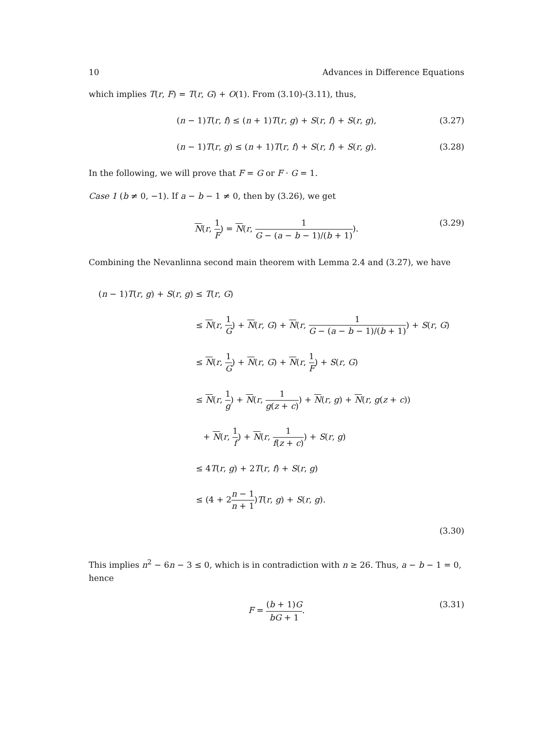10 Advances in Difference Equations
which implies T(r, F) = T(r, G) + O(1). From (3.10)-(3.11), thus,
(n − 1)T(r, f) ≤ (n + 1)T(r, g) + S(r, f) + S(r, g), (3.27)
(n − 1)T(r, g) ≤ (n + 1)T(r, f) + S(r, f) + S(r, g). (3.28)
In the following, we will prove that F = G or F · G = 1.
Case 1 (b ≠ 0, −1). If a − b − 1 ≠ 0, then by (3.26), we get
N(r, 1 F) = N(r, 1 G − (a − b − 1)/(b + 1)). (3.29)
Combining the Nevanlinna second main theorem with Lemma 2.4 and (3.27), we have
(n − 1)T(r, g) + S(r, g) ≤ T(r, G)
≤ N(r, 1 G) + N(r, G) + N(r, 1 G − (a − b − 1)/(b + 1)) + S(r, G)
≤ N(r, 1 G) + N(r, G) + N(r, 1 F) + S(r, G)
≤ N(r, 1 g) + N(r, 1 g(z + c)) + N(r, g) + N(r, g(z + c))
+ N(r, 1 f) + N(r, 1 f(z + c)) + S(r, g)
≤ 4T(r, g) + 2T(r, f) + S(r, g)
≤ (4 + 2n − 1 n + 1)T(r, g) + S(r, g).
(3.30)
This implies n<sup>2</sup> − 6n − 3 ≤ 0, which is in contradiction with n ≥ 26. Thus, a − b − 1 = 0, hence
F = (b + 1)G bG + 1. (3.31)